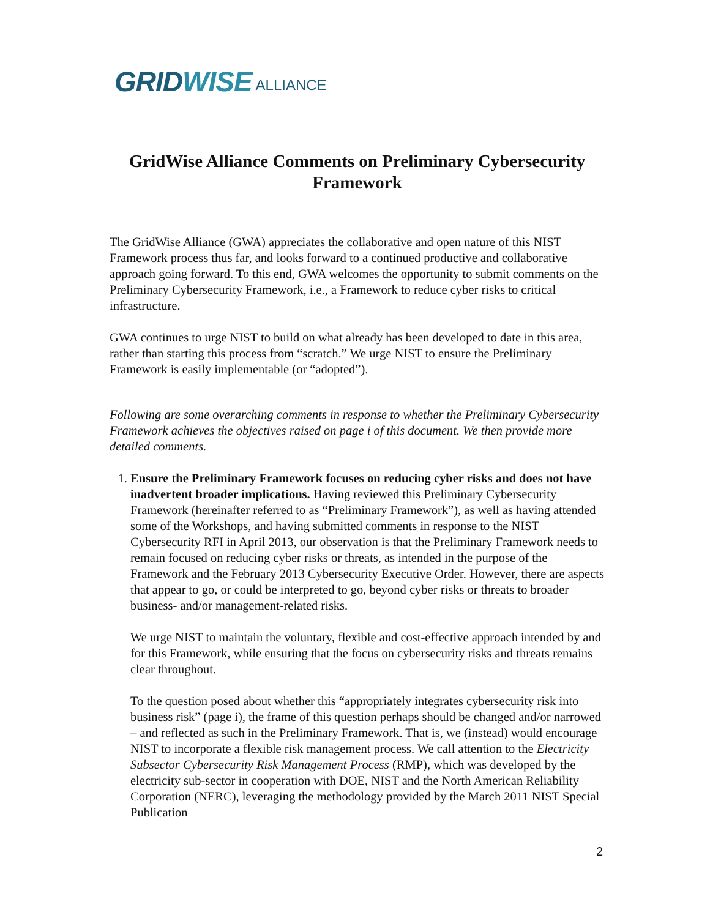GRIDWISE ALLIANCE
GridWise Alliance Comments on Preliminary Cybersecurity Framework
The GridWise Alliance (GWA) appreciates the collaborative and open nature of this NIST Framework process thus far, and looks forward to a continued productive and collaborative approach going forward. To this end, GWA welcomes the opportunity to submit comments on the Preliminary Cybersecurity Framework, i.e., a Framework to reduce cyber risks to critical infrastructure.
GWA continues to urge NIST to build on what already has been developed to date in this area, rather than starting this process from “scratch.” We urge NIST to ensure the Preliminary Framework is easily implementable (or “adopted”).
Following are some overarching comments in response to whether the Preliminary Cybersecurity Framework achieves the objectives raised on page i of this document. We then provide more detailed comments.
1. Ensure the Preliminary Framework focuses on reducing cyber risks and does not have inadvertent broader implications. Having reviewed this Preliminary Cybersecurity Framework (hereinafter referred to as “Preliminary Framework”), as well as having attended some of the Workshops, and having submitted comments in response to the NIST Cybersecurity RFI in April 2013, our observation is that the Preliminary Framework needs to remain focused on reducing cyber risks or threats, as intended in the purpose of the Framework and the February 2013 Cybersecurity Executive Order. However, there are aspects that appear to go, or could be interpreted to go, beyond cyber risks or threats to broader business- and/or management-related risks.
We urge NIST to maintain the voluntary, flexible and cost-effective approach intended by and for this Framework, while ensuring that the focus on cybersecurity risks and threats remains clear throughout.
To the question posed about whether this “appropriately integrates cybersecurity risk into business risk” (page i), the frame of this question perhaps should be changed and/or narrowed – and reflected as such in the Preliminary Framework. That is, we (instead) would encourage NIST to incorporate a flexible risk management process. We call attention to the Electricity Subsector Cybersecurity Risk Management Process (RMP), which was developed by the electricity sub-sector in cooperation with DOE, NIST and the North American Reliability Corporation (NERC), leveraging the methodology provided by the March 2011 NIST Special Publication
2